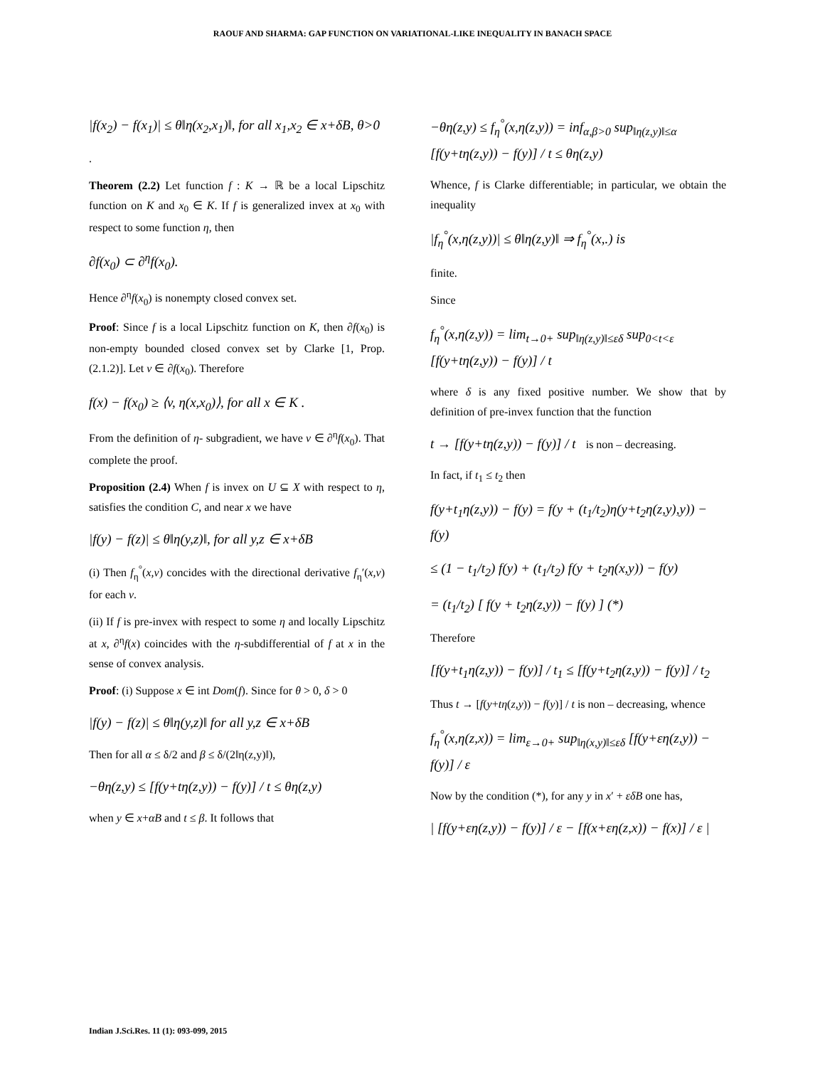RAOUF AND SHARMA: GAP FUNCTION ON VARIATIONAL-LIKE INEQUALITY IN BANACH SPACE
|f(x<sub>2</sub>) − f(x<sub>1</sub>)| ≤ θ‖η(x<sub>2</sub>,x<sub>1</sub>)‖, for all x<sub>1</sub>,x<sub>2</sub> ∈ x+δB, θ>0
.
Theorem (2.2) Let function f : K → ℝ be a local Lipschitz function on K and x<sub>0</sub> ∈ K. If f is generalized invex at x<sub>0</sub> with respect to some function η, then
∂f(x<sub>0</sub>) ⊂ ∂<sup>η</sup>f(x<sub>0</sub>).
Hence ∂<sup>η</sup>f(x<sub>0</sub>) is nonempty closed convex set.
Proof: Since f is a local Lipschitz function on K, then ∂f(x<sub>0</sub>) is non-empty bounded closed convex set by Clarke [1, Prop.(2.1.2)]. Let v ∈ ∂f(x<sub>0</sub>). Therefore
f(x) − f(x<sub>0</sub>) ≥ ⟨v, η(x,x<sub>0</sub>)⟩, for all x ∈ K .
From the definition of η- subgradient, we have v ∈ ∂<sup>η</sup>f(x<sub>0</sub>). That complete the proof.
Proposition (2.4) When f is invex on U ⊆ X with respect to η, satisfies the condition C, and near x we have
|f(y) − f(z)| ≤ θ‖η(y,z)‖, for all y,z ∈ x+δB
(i) Then f<sub>η</sub><sup>°</sup>(x,v) concides with the directional derivative f<sub>η</sub>′(x,v) for each v.
(ii) If f is pre-invex with respect to some η and locally Lipschitz at x, ∂<sup>η</sup>f(x) coincides with the η-subdifferential of f at x in the sense of convex analysis.
Proof: (i) Suppose x ∈ int Dom(f). Since for θ > 0, δ > 0
|f(y) − f(z)| ≤ θ‖η(y,z)‖ for all y,z ∈ x+δB
Then for all α ≤ δ/2 and β ≤ δ/(2‖η(z,y)‖),
−θη(z,y) ≤ [f(y+tη(z,y)) − f(y)] / t ≤ θη(z,y)
when y ∈ x+αB and t ≤ β. It follows that
−θη(z,y) ≤ f<sub>η</sub><sup>°</sup>(x,η(z,y)) = inf<sub>α,β>0</sub> sup<sub>‖η(z,y)‖≤α</sub> [f(y+tη(z,y)) − f(y)] / t ≤ θη(z,y)
Whence, f is Clarke differentiable; in particular, we obtain the inequality
|f<sub>η</sub><sup>°</sup>(x,η(z,y))| ≤ θ‖η(z,y)‖ ⇒ f<sub>η</sub><sup>°</sup>(x,.) is
finite.
Since
f<sub>η</sub><sup>°</sup>(x,η(z,y)) = lim<sub>t→0+</sub> sup<sub>‖η(z,y)‖≤εδ</sub> sup<sub>0<t<ε</sub> [f(y+tη(z,y)) − f(y)] / t
where δ is any fixed positive number. We show that by definition of pre-invex function that the function
t → [f(y+tη(z,y)) − f(y)] / t is non – decreasing.
In fact, if t<sub>1</sub> ≤ t<sub>2</sub> then
f(y+t<sub>1</sub>η(z,y)) − f(y) = f(y + (t<sub>1</sub>/t<sub>2</sub>)η(y+t<sub>2</sub>η(z,y),y)) − f(y)
≤ (1 − t<sub>1</sub>/t<sub>2</sub>) f(y) + (t<sub>1</sub>/t<sub>2</sub>) f(y + t<sub>2</sub>η(x,y)) − f(y)
= (t<sub>1</sub>/t<sub>2</sub>) [ f(y + t<sub>2</sub>η(z,y)) − f(y) ] (*)
Therefore
[f(y+t<sub>1</sub>η(z,y)) − f(y)] / t<sub>1</sub> ≤ [f(y+t<sub>2</sub>η(z,y)) − f(y)] / t<sub>2</sub>
Thus t → [f(y+tη(z,y)) − f(y)] / t is non – decreasing, whence
f<sub>η</sub><sup>°</sup>(x,η(z,x)) = lim<sub>ε→0+</sub> sup<sub>‖η(x,y)‖≤εδ</sub> [f(y+εη(z,y)) − f(y)] / ε
Now by the condition (*), for any y in x′ + εδB one has,
| [f(y+εη(z,y)) − f(y)] / ε − [f(x+εη(z,x)) − f(x)] / ε |
Indian J.Sci.Res. 11 (1): 093-099, 2015